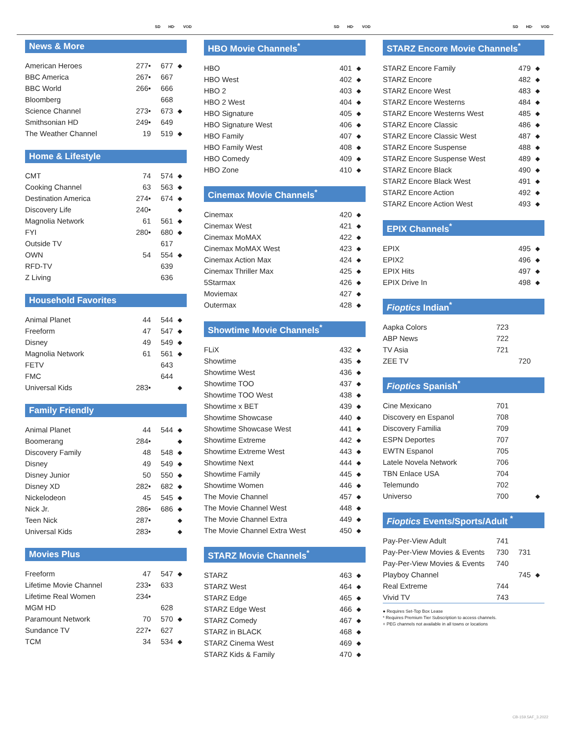SD HD· VOD
News & More
| American Heroes | 277• | 677 | ◆ |
| BBC America | 267• | 667 | |
| BBC World | 266• | 666 | |
| Bloomberg | | 668 | |
| Science Channel | 273• | 673 | ◆ |
| Smithsonian HD | 249• | 649 | |
| The Weather Channel | 19 | 519 | ◆ |
Home & Lifestyle
| CMT | 74 | 574 | ◆ |
| Cooking Channel | 63 | 563 | ◆ |
| Destination America | 274• | 674 | ◆ |
| Discovery Life | 240• | | ◆ |
| Magnolia Network | 61 | 561 | ◆ |
| FYI | 280• | 680 | ◆ |
| Outside TV | | 617 | |
| OWN | 54 | 554 | ◆ |
| RFD-TV | | 639 | |
| Z Living | | 636 | |
Household Favorites
| Animal Planet | 44 | 544 | ◆ |
| Freeform | 47 | 547 | ◆ |
| Disney | 49 | 549 | ◆ |
| Magnolia Network | 61 | 561 | ◆ |
| FETV | | 643 | |
| FMC | | 644 | |
| Universal Kids | 283• | | ◆ |
Family Friendly
| Animal Planet | 44 | 544 | ◆ |
| Boomerang | 284• | | ◆ |
| Discovery Family | 48 | 548 | ◆ |
| Disney | 49 | 549 | ◆ |
| Disney Junior | 50 | 550 | ◆ |
| Disney XD | 282• | 682 | ◆ |
| Nickelodeon | 45 | 545 | ◆ |
| Nick Jr. | 286• | 686 | ◆ |
| Teen Nick | 287• | | ◆ |
| Universal Kids | 283• | | ◆ |
Movies Plus
| Freeform | 47 | 547 | ◆ |
| Lifetime Movie Channel | 233• | 633 | |
| Lifetime Real Women | 234• | | |
| MGM HD | | 628 | |
| Paramount Network | 70 | 570 | ◆ |
| Sundance TV | 227• | 627 | |
| TCM | 34 | 534 | ◆ |
SD HD· VOD
HBO Movie Channels<sup>*</sup>
| HBO | 401 | ◆ |
| HBO West | 402 | ◆ |
| HBO 2 | 403 | ◆ |
| HBO 2 West | 404 | ◆ |
| HBO Signature | 405 | ◆ |
| HBO Signature West | 406 | ◆ |
| HBO Family | 407 | ◆ |
| HBO Family West | 408 | ◆ |
| HBO Comedy | 409 | ◆ |
| HBO Zone | 410 | ◆ |
Cinemax Movie Channels<sup>*</sup>
| Cinemax | 420 | ◆ |
| Cinemax West | 421 | ◆ |
| Cinemax MoMAX | 422 | ◆ |
| Cinemax MoMAX West | 423 | ◆ |
| Cinemax Action Max | 424 | ◆ |
| Cinemax Thriller Max | 425 | ◆ |
| 5Starmax | 426 | ◆ |
| Moviemax | 427 | ◆ |
| Outermax | 428 | ◆ |
Showtime Movie Channels<sup>*</sup>
| FLiX | 432 | ◆ |
| Showtime | 435 | ◆ |
| Showtime West | 436 | ◆ |
| Showtime TOO | 437 | ◆ |
| Showtime TOO West | 438 | ◆ |
| Showtime x BET | 439 | ◆ |
| Showtime Showcase | 440 | ◆ |
| Showtime Showcase West | 441 | ◆ |
| Showtime Extreme | 442 | ◆ |
| Showtime Extreme West | 443 | ◆ |
| Showtime Next | 444 | ◆ |
| Showtime Family | 445 | ◆ |
| Showtime Women | 446 | ◆ |
| The Movie Channel | 457 | ◆ |
| The Movie Channel West | 448 | ◆ |
| The Movie Channel Extra | 449 | ◆ |
| The Movie Channel Extra West | 450 | ◆ |
STARZ Movie Channels<sup>*</sup>
| STARZ | 463 | ◆ |
| STARZ West | 464 | ◆ |
| STARZ Edge | 465 | ◆ |
| STARZ Edge West | 466 | ◆ |
| STARZ Comedy | 467 | ◆ |
| STARZ in BLACK | 468 | ◆ |
| STARZ Cinema West | 469 | ◆ |
| STARZ Kids & Family | 470 | ◆ |
SD HD· VOD
STARZ Encore Movie Channels<sup>*</sup>
| STARZ Encore Family | 479 | ◆ |
| STARZ Encore | 482 | ◆ |
| STARZ Encore West | 483 | ◆ |
| STARZ Encore Westerns | 484 | ◆ |
| STARZ Encore Westerns West | 485 | ◆ |
| STARZ Encore Classic | 486 | ◆ |
| STARZ Encore Classic West | 487 | ◆ |
| STARZ Encore Suspense | 488 | ◆ |
| STARZ Encore Suspense West | 489 | ◆ |
| STARZ Encore Black | 490 | ◆ |
| STARZ Encore Black West | 491 | ◆ |
| STARZ Encore Action | 492 | ◆ |
| STARZ Encore Action West | 493 | ◆ |
EPIX Channels<sup>*</sup>
| EPIX | 495 | ◆ |
| EPIX2 | 496 | ◆ |
| EPIX Hits | 497 | ◆ |
| EPIX Drive In | 498 | ◆ |
Fioptics Indian<sup>*</sup>
| Aapka Colors | 723 | | |
| ABP News | 722 | | |
| TV Asia | 721 | | |
| ZEE TV | | 720 | |
Fioptics Spanish<sup>*</sup>
| Cine Mexicano | 701 | | |
| Discovery en Espanol | 708 | | |
| Discovery Familia | 709 | | |
| ESPN Deportes | 707 | | |
| EWTN Espanol | 705 | | |
| Latele Novela Network | 706 | | |
| TBN Enlace USA | 704 | | |
| Telemundo | 702 | | |
| Universo | 700 | | ◆ |
Fioptics Events/Sports/Adult <sup>*</sup>
| Pay-Per-View Adult | 741 | | |
| Pay-Per-View Movies & Events | 730 | 731 | |
| Pay-Per-View Movies & Events | 740 | | |
| Playboy Channel | | 745 | ◆ |
| Real Extreme | 744 | | |
| Vivid TV | 743 | | |
● Requires Set-Top Box Lease
* Requires Premium Tier Subscription to access channels.
+ PEG channels not available in all towns or locations
CB-159.5AF_3.2022